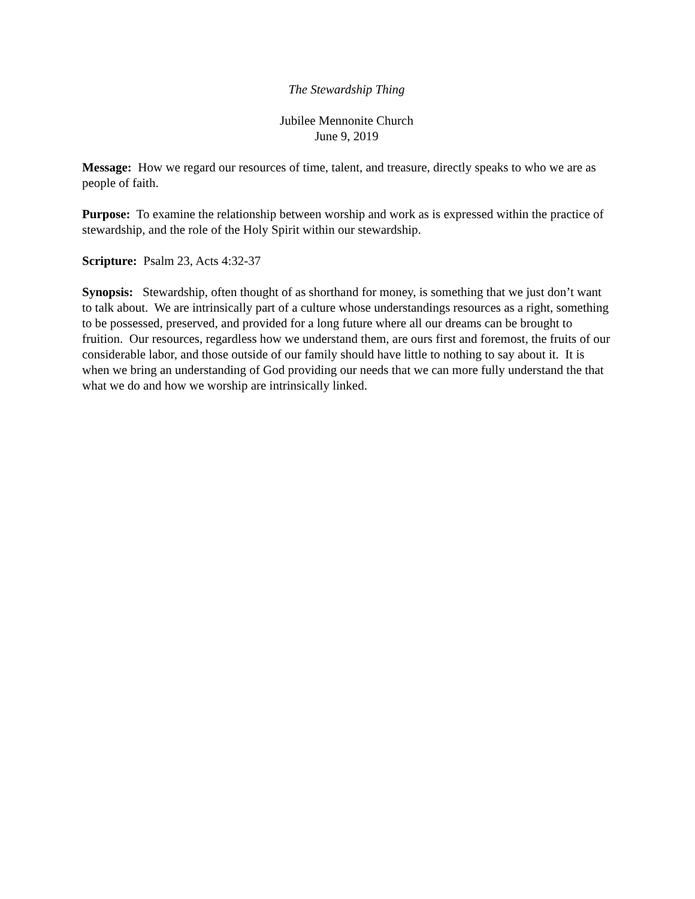The Stewardship Thing
Jubilee Mennonite Church
June 9, 2019
Message: How we regard our resources of time, talent, and treasure, directly speaks to who we are as people of faith.
Purpose: To examine the relationship between worship and work as is expressed within the practice of stewardship, and the role of the Holy Spirit within our stewardship.
Scripture: Psalm 23, Acts 4:32-37
Synopsis: Stewardship, often thought of as shorthand for money, is something that we just don’t want to talk about. We are intrinsically part of a culture whose understandings resources as a right, something to be possessed, preserved, and provided for a long future where all our dreams can be brought to fruition. Our resources, regardless how we understand them, are ours first and foremost, the fruits of our considerable labor, and those outside of our family should have little to nothing to say about it. It is when we bring an understanding of God providing our needs that we can more fully understand the that what we do and how we worship are intrinsically linked.